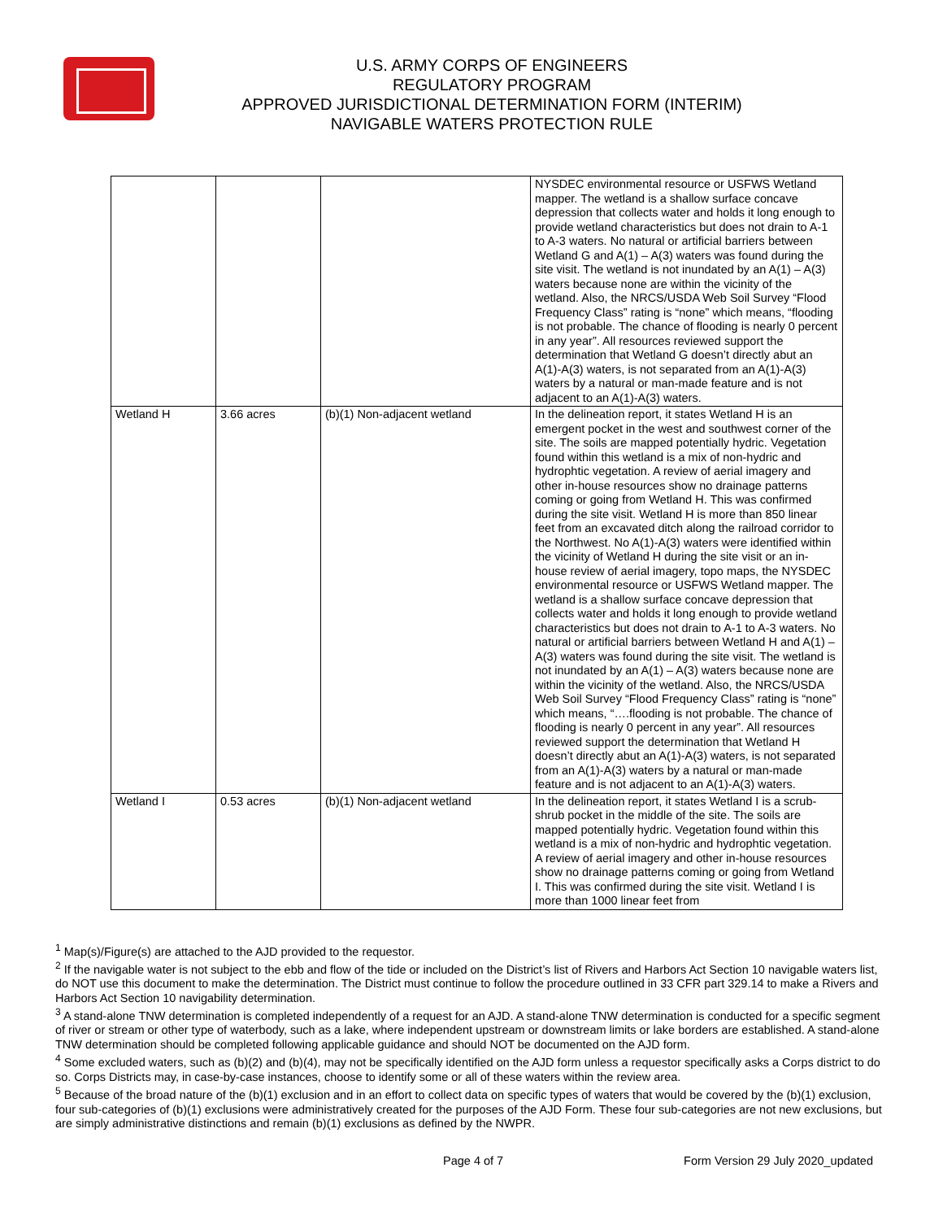U.S. ARMY CORPS OF ENGINEERS
REGULATORY PROGRAM
APPROVED JURISDICTIONAL DETERMINATION FORM (INTERIM)
NAVIGABLE WATERS PROTECTION RULE
| | | | NYSDEC environmental resource or USFWS Wetland mapper. The wetland is a shallow surface concave depression that collects water and holds it long enough to provide wetland characteristics but does not drain to A-1 to A-3 waters. No natural or artificial barriers between Wetland G and A(1) – A(3) waters was found during the site visit. The wetland is not inundated by an A(1) – A(3) waters because none are within the vicinity of the wetland. Also, the NRCS/USDA Web Soil Survey “Flood Frequency Class” rating is “none” which means, “flooding is not probable. The chance of flooding is nearly 0 percent in any year”. All resources reviewed support the determination that Wetland G doesn’t directly abut an A(1)-A(3) waters, is not separated from an A(1)-A(3) waters by a natural or man-made feature and is not adjacent to an A(1)-A(3) waters. |
| Wetland H | 3.66 acres | (b)(1) Non-adjacent wetland | In the delineation report, it states Wetland H is an emergent pocket in the west and southwest corner of the site. The soils are mapped potentially hydric. Vegetation found within this wetland is a mix of non-hydric and hydrophtic vegetation. A review of aerial imagery and other in-house resources show no drainage patterns coming or going from Wetland H. This was confirmed during the site visit. Wetland H is more than 850 linear feet from an excavated ditch along the railroad corridor to the Northwest. No A(1)-A(3) waters were identified within the vicinity of Wetland H during the site visit or an in-house review of aerial imagery, topo maps, the NYSDEC environmental resource or USFWS Wetland mapper. The wetland is a shallow surface concave depression that collects water and holds it long enough to provide wetland characteristics but does not drain to A-1 to A-3 waters. No natural or artificial barriers between Wetland H and A(1) – A(3) waters was found during the site visit. The wetland is not inundated by an A(1) – A(3) waters because none are within the vicinity of the wetland. Also, the NRCS/USDA Web Soil Survey “Flood Frequency Class” rating is “none” which means, “….flooding is not probable. The chance of flooding is nearly 0 percent in any year”. All resources reviewed support the determination that Wetland H doesn’t directly abut an A(1)-A(3) waters, is not separated from an A(1)-A(3) waters by a natural or man-made feature and is not adjacent to an A(1)-A(3) waters. |
| Wetland I | 0.53 acres | (b)(1) Non-adjacent wetland | In the delineation report, it states Wetland I is a scrub-shrub pocket in the middle of the site. The soils are mapped potentially hydric. Vegetation found within this wetland is a mix of non-hydric and hydrophtic vegetation. A review of aerial imagery and other in-house resources show no drainage patterns coming or going from Wetland I. This was confirmed during the site visit. Wetland I is more than 1000 linear feet from |
<sup>1</sup> Map(s)/Figure(s) are attached to the AJD provided to the requestor.
<sup>2</sup> If the navigable water is not subject to the ebb and flow of the tide or included on the District’s list of Rivers and Harbors Act Section 10 navigable waters list, do NOT use this document to make the determination. The District must continue to follow the procedure outlined in 33 CFR part 329.14 to make a Rivers and Harbors Act Section 10 navigability determination.
<sup>3</sup> A stand-alone TNW determination is completed independently of a request for an AJD. A stand-alone TNW determination is conducted for a specific segment of river or stream or other type of waterbody, such as a lake, where independent upstream or downstream limits or lake borders are established. A stand-alone TNW determination should be completed following applicable guidance and should NOT be documented on the AJD form.
<sup>4</sup> Some excluded waters, such as (b)(2) and (b)(4), may not be specifically identified on the AJD form unless a requestor specifically asks a Corps district to do so. Corps Districts may, in case-by-case instances, choose to identify some or all of these waters within the review area.
<sup>5</sup> Because of the broad nature of the (b)(1) exclusion and in an effort to collect data on specific types of waters that would be covered by the (b)(1) exclusion, four sub-categories of (b)(1) exclusions were administratively created for the purposes of the AJD Form. These four sub-categories are not new exclusions, but are simply administrative distinctions and remain (b)(1) exclusions as defined by the NWPR.
Page 4 of 7 Form Version 29 July 2020_updated